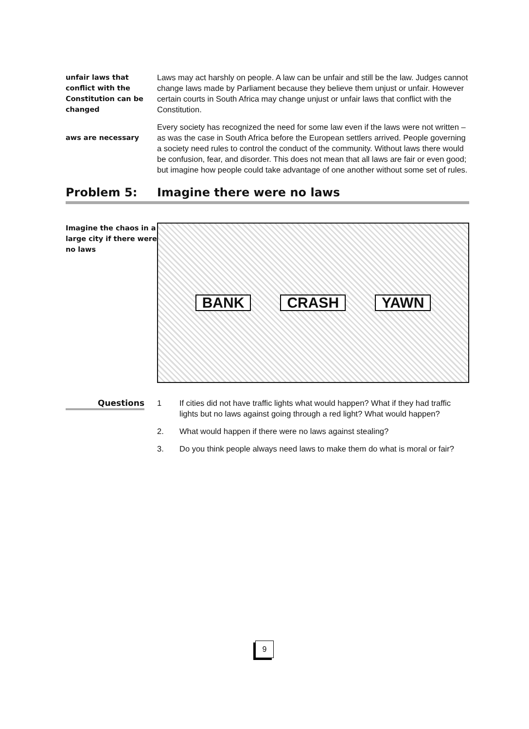unfair laws that conflict with the Constitution can be changed
Laws may act harshly on people. A law can be unfair and still be the law. Judges cannot change laws made by Parliament because they believe them unjust or unfair. However certain courts in South Africa may change unjust or unfair laws that conflict with the Constitution.
aws are necessary
Every society has recognized the need for some law even if the laws were not written – as was the case in South Africa before the European settlers arrived. People governing a society need rules to control the conduct of the community. Without laws there would be confusion, fear, and disorder. This does not mean that all laws are fair or even good; but imagine how people could take advantage of one another without some set of rules.
Problem 5: Imagine there were no laws
Imagine the chaos in a large city if there were no laws
BANK CRASH YAWN
Questions
1 If cities did not have traffic lights what would happen? What if they had traffic lights but no laws against going through a red light? What would happen?
2. What would happen if there were no laws against stealing?
3. Do you think people always need laws to make them do what is moral or fair?
9